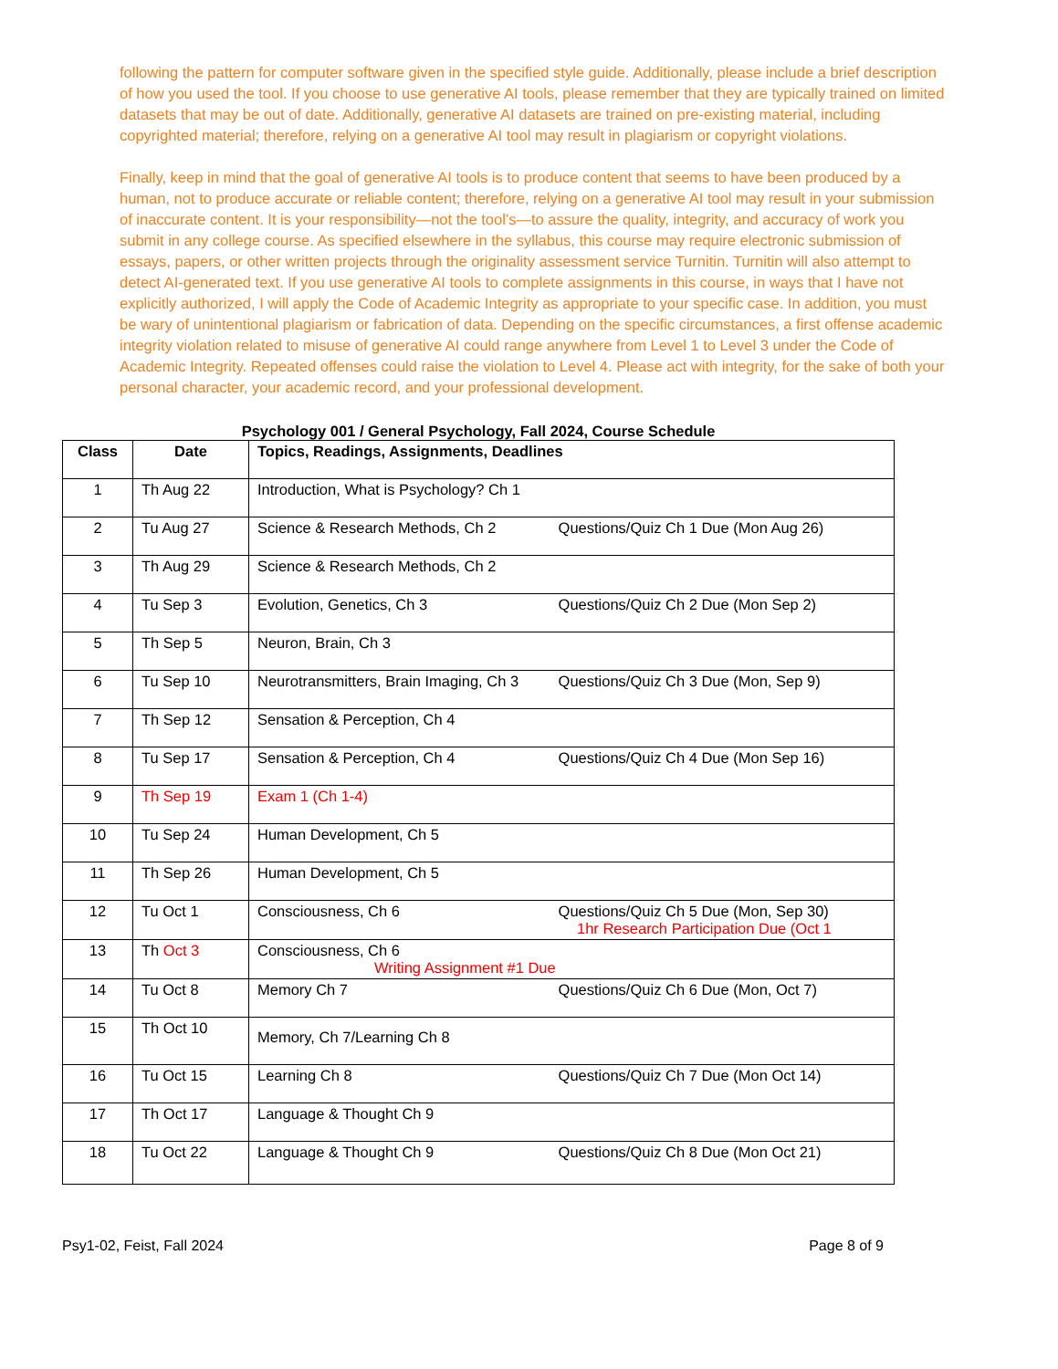following the pattern for computer software given in the specified style guide. Additionally, please include a brief description of how you used the tool. If you choose to use generative AI tools, please remember that they are typically trained on limited datasets that may be out of date. Additionally, generative AI datasets are trained on pre-existing material, including copyrighted material; therefore, relying on a generative AI tool may result in plagiarism or copyright violations.
Finally, keep in mind that the goal of generative AI tools is to produce content that seems to have been produced by a human, not to produce accurate or reliable content; therefore, relying on a generative AI tool may result in your submission of inaccurate content. It is your responsibility—not the tool’s—to assure the quality, integrity, and accuracy of work you submit in any college course. As specified elsewhere in the syllabus, this course may require electronic submission of essays, papers, or other written projects through the originality assessment service Turnitin. Turnitin will also attempt to detect AI-generated text. If you use generative AI tools to complete assignments in this course, in ways that I have not explicitly authorized, I will apply the Code of Academic Integrity as appropriate to your specific case. In addition, you must be wary of unintentional plagiarism or fabrication of data. Depending on the specific circumstances, a first offense academic integrity violation related to misuse of generative AI could range anywhere from Level 1 to Level 3 under the Code of Academic Integrity. Repeated offenses could raise the violation to Level 4. Please act with integrity, for the sake of both your personal character, your academic record, and your professional development.
Psychology 001 / General Psychology, Fall 2024, Course Schedule
| Class | Date | Topics, Readings, Assignments, Deadlines |
| --- | --- | --- |
| 1 | Th Aug 22 | Introduction, What is Psychology? Ch 1 |
| 2 | Tu Aug 27 | Science & Research Methods, Ch 2 Questions/Quiz Ch 1 Due (Mon Aug 26) |
| 3 | Th Aug 29 | Science & Research Methods, Ch 2 |
| 4 | Tu Sep 3 | Evolution, Genetics, Ch 3 Questions/Quiz Ch 2 Due (Mon Sep 2) |
| 5 | Th Sep 5 | Neuron, Brain, Ch 3 |
| 6 | Tu Sep 10 | Neurotransmitters, Brain Imaging, Ch 3 Questions/Quiz Ch 3 Due (Mon, Sep 9) |
| 7 | Th Sep 12 | Sensation & Perception, Ch 4 |
| 8 | Tu Sep 17 | Sensation & Perception, Ch 4 Questions/Quiz Ch 4 Due (Mon Sep 16) |
| 9 | Th Sep 19 | Exam 1 (Ch 1-4) |
| 10 | Tu Sep 24 | Human Development, Ch 5 |
| 11 | Th Sep 26 | Human Development, Ch 5 |
| 12 | Tu Oct 1 | Consciousness, Ch 6 Questions/Quiz Ch 5 Due (Mon, Sep 30) 1hr Research Participation Due (Oct 1 |
| 13 | Th Oct 3 | Consciousness, Ch 6 Writing Assignment #1 Due |
| 14 | Tu Oct 8 | Memory Ch 7 Questions/Quiz Ch 6 Due (Mon, Oct 7) |
| 15 | Th Oct 10 | Memory, Ch 7/Learning Ch 8 |
| 16 | Tu Oct 15 | Learning Ch 8 Questions/Quiz Ch 7 Due (Mon Oct 14) |
| 17 | Th Oct 17 | Language & Thought Ch 9 |
| 18 | Tu Oct 22 | Language & Thought Ch 9 Questions/Quiz Ch 8 Due (Mon Oct 21) |
Psy1-02, Feist, Fall 2024 Page 8 of 9